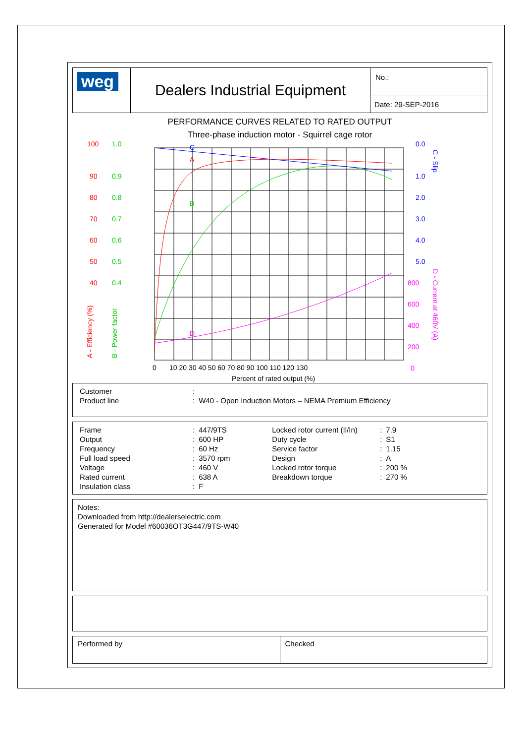| weg | Dealers Industrial Equipment | No.: |
| | | Date: 29-SEP-2016 |
PERFORMANCE CURVES RELATED TO RATED OUTPUT
Three-phase induction motor - Squirrel cage rotor
100
90
80
70
60
50
40
A
1.0
0.9
0.8
0.7
0.6
0.5
0.4
B
0.0
1.0
2.0
3.0
4.0
5.0
C
800
600
400
200
0
D
0
10 20 30 40 50 60 70 80 90 100 110 120 130
Percent of rated output (%)
A - Efficiency (%)
B - Power factor
C - Slip
D - Current at 460V (A)
| Customer | : | |
| Product line | : | W40 - Open Induction Motors – NEMA Premium Efficiency |
| Frame | : | 447/9TS | Locked rotor current (Il/In) | : | 7.9 |
| Output | : | 600 HP | Duty cycle | : | S1 |
| Frequency | : | 60 Hz | Service factor | : | 1.15 |
| Full load speed | : | 3570 rpm | Design | : | A |
| Voltage | : | 460 V | Locked rotor torque | : | 200 % |
| Rated current | : | 638 A | Breakdown torque | : | 270 % |
| Insulation class | : | F | | | |
Notes:
Downloaded from http://dealerselectric.com
Generated for Model #60036OT3G447/9TS-W40
| Performed by | Checked |